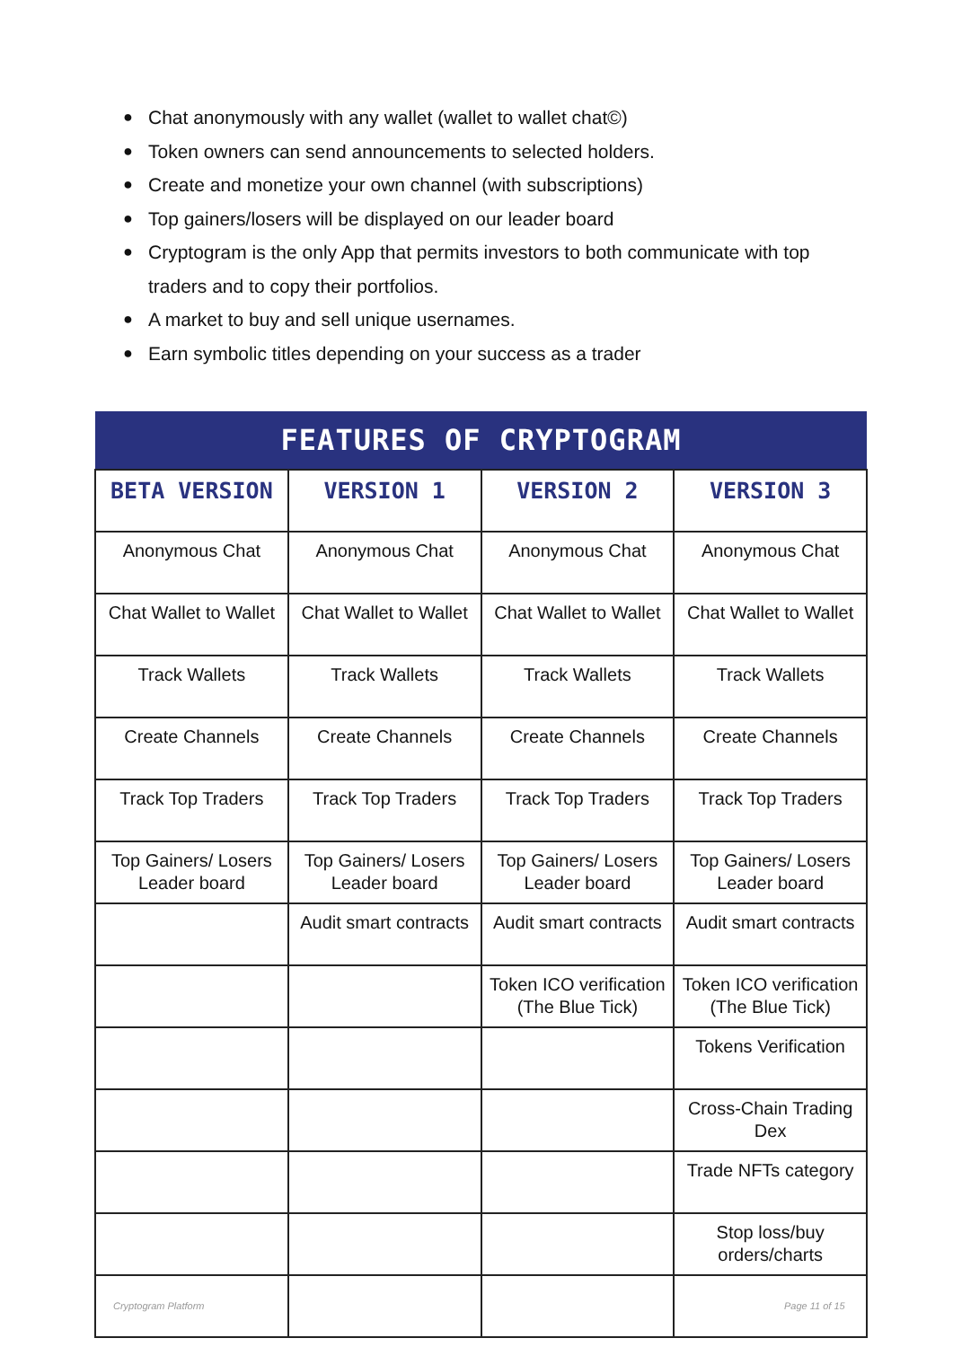● Chat anonymously with any wallet (wallet to wallet chat©)
● Token owners can send announcements to selected holders.
● Create and monetize your own channel (with subscriptions)
● Top gainers/losers will be displayed on our leader board
● Cryptogram is the only App that permits investors to both communicate with top traders and to copy their portfolios.
● A market to buy and sell unique usernames.
● Earn symbolic titles depending on your success as a trader
| FEATURES OF CRYPTOGRAM | | | |
| --- | --- | --- | --- |
| BETA VERSION | VERSION 1 | VERSION 2 | VERSION 3 |
| Anonymous Chat | Anonymous Chat | Anonymous Chat | Anonymous Chat |
| Chat Wallet to Wallet | Chat Wallet to Wallet | Chat Wallet to Wallet | Chat Wallet to Wallet |
| Track Wallets | Track Wallets | Track Wallets | Track Wallets |
| Create Channels | Create Channels | Create Channels | Create Channels |
| Track Top Traders | Track Top Traders | Track Top Traders | Track Top Traders |
| Top Gainers/ Losers Leader board | Top Gainers/ Losers Leader board | Top Gainers/ Losers Leader board | Top Gainers/ Losers Leader board |
| | Audit smart contracts | Audit smart contracts | Audit smart contracts |
| | | Token ICO verification (The Blue Tick) | Token ICO verification (The Blue Tick) |
| | | | Tokens Verification |
| | | | Cross-Chain Trading Dex |
| | | | Trade NFTs category |
| | | | Stop loss/buy orders/charts |
Cryptogram Platform Page 11 of 15